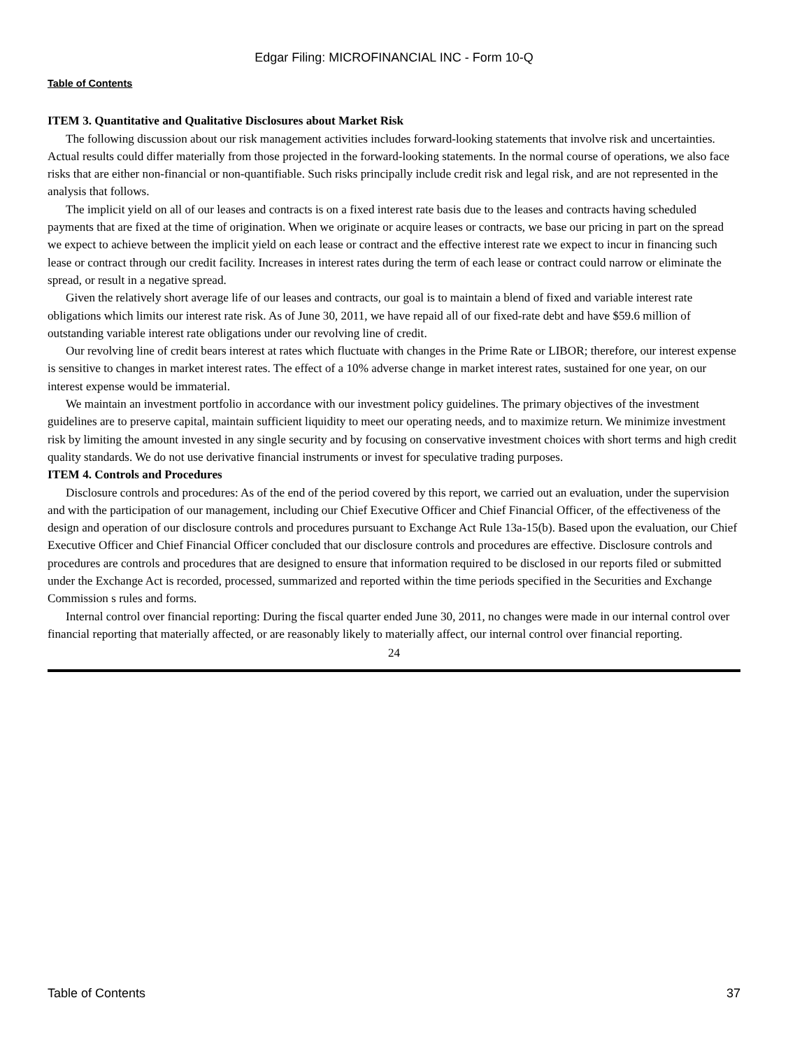Edgar Filing: MICROFINANCIAL INC - Form 10-Q
Table of Contents
ITEM 3. Quantitative and Qualitative Disclosures about Market Risk
The following discussion about our risk management activities includes forward-looking statements that involve risk and uncertainties. Actual results could differ materially from those projected in the forward-looking statements. In the normal course of operations, we also face risks that are either non-financial or non-quantifiable. Such risks principally include credit risk and legal risk, and are not represented in the analysis that follows.
The implicit yield on all of our leases and contracts is on a fixed interest rate basis due to the leases and contracts having scheduled payments that are fixed at the time of origination. When we originate or acquire leases or contracts, we base our pricing in part on the spread we expect to achieve between the implicit yield on each lease or contract and the effective interest rate we expect to incur in financing such lease or contract through our credit facility. Increases in interest rates during the term of each lease or contract could narrow or eliminate the spread, or result in a negative spread.
Given the relatively short average life of our leases and contracts, our goal is to maintain a blend of fixed and variable interest rate obligations which limits our interest rate risk. As of June 30, 2011, we have repaid all of our fixed-rate debt and have $59.6 million of outstanding variable interest rate obligations under our revolving line of credit.
Our revolving line of credit bears interest at rates which fluctuate with changes in the Prime Rate or LIBOR; therefore, our interest expense is sensitive to changes in market interest rates. The effect of a 10% adverse change in market interest rates, sustained for one year, on our interest expense would be immaterial.
We maintain an investment portfolio in accordance with our investment policy guidelines. The primary objectives of the investment guidelines are to preserve capital, maintain sufficient liquidity to meet our operating needs, and to maximize return. We minimize investment risk by limiting the amount invested in any single security and by focusing on conservative investment choices with short terms and high credit quality standards. We do not use derivative financial instruments or invest for speculative trading purposes.
ITEM 4. Controls and Procedures
Disclosure controls and procedures: As of the end of the period covered by this report, we carried out an evaluation, under the supervision and with the participation of our management, including our Chief Executive Officer and Chief Financial Officer, of the effectiveness of the design and operation of our disclosure controls and procedures pursuant to Exchange Act Rule 13a-15(b). Based upon the evaluation, our Chief Executive Officer and Chief Financial Officer concluded that our disclosure controls and procedures are effective. Disclosure controls and procedures are controls and procedures that are designed to ensure that information required to be disclosed in our reports filed or submitted under the Exchange Act is recorded, processed, summarized and reported within the time periods specified in the Securities and Exchange Commission s rules and forms.
Internal control over financial reporting: During the fiscal quarter ended June 30, 2011, no changes were made in our internal control over financial reporting that materially affected, or are reasonably likely to materially affect, our internal control over financial reporting.
24
Table of Contents 37